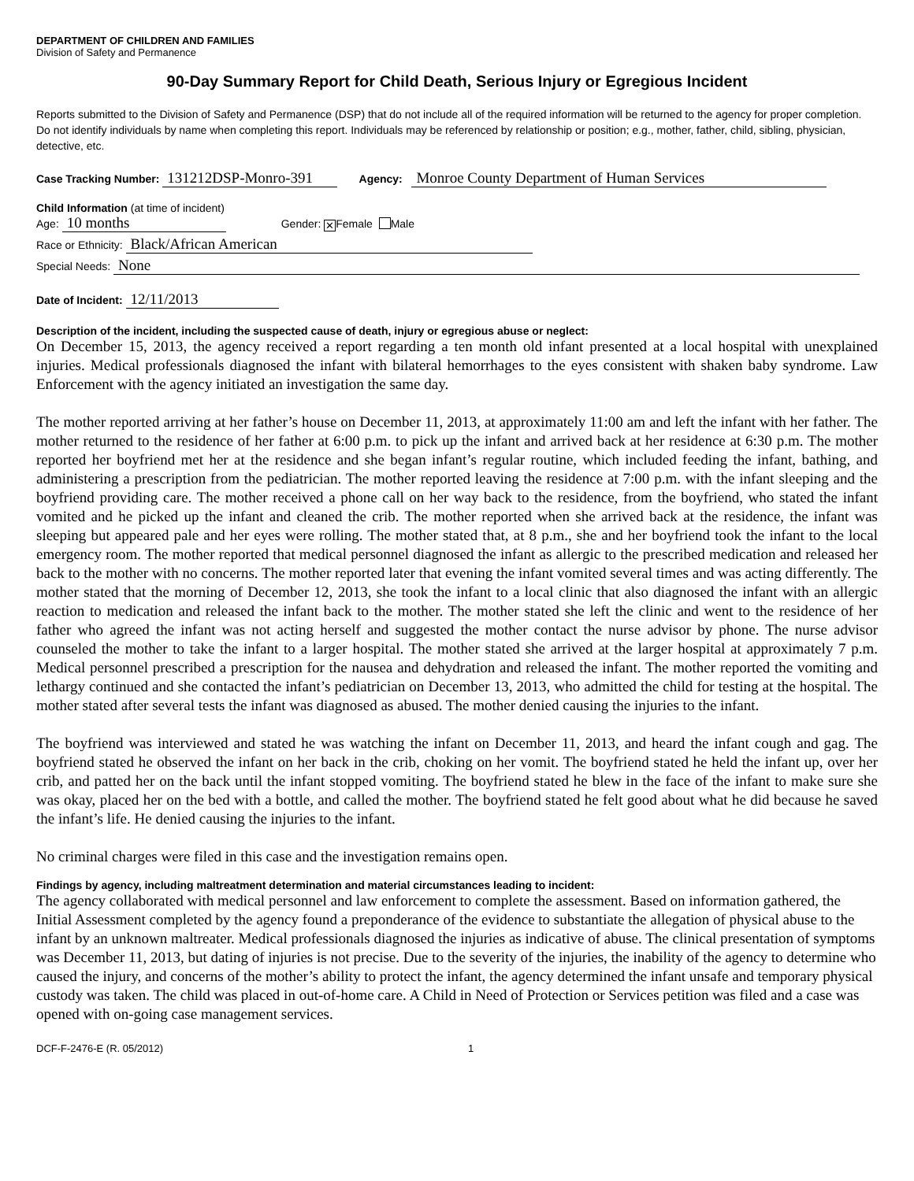DEPARTMENT OF CHILDREN AND FAMILIES
Division of Safety and Permanence
90-Day Summary Report for Child Death, Serious Injury or Egregious Incident
Reports submitted to the Division of Safety and Permanence (DSP) that do not include all of the required information will be returned to the agency for proper completion. Do not identify individuals by name when completing this report. Individuals may be referenced by relationship or position; e.g., mother, father, child, sibling, physician, detective, etc.
Case Tracking Number: 131212DSP-Monro-391 Agency: Monroe County Department of Human Services
Child Information (at time of incident)
Age: 10 months Gender: ✕ Female Male
Race or Ethnicity: Black/African American
Special Needs: None
Date of Incident: 12/11/2013
Description of the incident, including the suspected cause of death, injury or egregious abuse or neglect:
On December 15, 2013, the agency received a report regarding a ten month old infant presented at a local hospital with unexplained injuries. Medical professionals diagnosed the infant with bilateral hemorrhages to the eyes consistent with shaken baby syndrome. Law Enforcement with the agency initiated an investigation the same day.
The mother reported arriving at her father’s house on December 11, 2013, at approximately 11:00 am and left the infant with her father. The mother returned to the residence of her father at 6:00 p.m. to pick up the infant and arrived back at her residence at 6:30 p.m. The mother reported her boyfriend met her at the residence and she began infant’s regular routine, which included feeding the infant, bathing, and administering a prescription from the pediatrician. The mother reported leaving the residence at 7:00 p.m. with the infant sleeping and the boyfriend providing care. The mother received a phone call on her way back to the residence, from the boyfriend, who stated the infant vomited and he picked up the infant and cleaned the crib. The mother reported when she arrived back at the residence, the infant was sleeping but appeared pale and her eyes were rolling. The mother stated that, at 8 p.m., she and her boyfriend took the infant to the local emergency room. The mother reported that medical personnel diagnosed the infant as allergic to the prescribed medication and released her back to the mother with no concerns. The mother reported later that evening the infant vomited several times and was acting differently. The mother stated that the morning of December 12, 2013, she took the infant to a local clinic that also diagnosed the infant with an allergic reaction to medication and released the infant back to the mother. The mother stated she left the clinic and went to the residence of her father who agreed the infant was not acting herself and suggested the mother contact the nurse advisor by phone. The nurse advisor counseled the mother to take the infant to a larger hospital. The mother stated she arrived at the larger hospital at approximately 7 p.m. Medical personnel prescribed a prescription for the nausea and dehydration and released the infant. The mother reported the vomiting and lethargy continued and she contacted the infant’s pediatrician on December 13, 2013, who admitted the child for testing at the hospital. The mother stated after several tests the infant was diagnosed as abused. The mother denied causing the injuries to the infant.
The boyfriend was interviewed and stated he was watching the infant on December 11, 2013, and heard the infant cough and gag. The boyfriend stated he observed the infant on her back in the crib, choking on her vomit. The boyfriend stated he held the infant up, over her crib, and patted her on the back until the infant stopped vomiting. The boyfriend stated he blew in the face of the infant to make sure she was okay, placed her on the bed with a bottle, and called the mother. The boyfriend stated he felt good about what he did because he saved the infant’s life. He denied causing the injuries to the infant.
No criminal charges were filed in this case and the investigation remains open.
Findings by agency, including maltreatment determination and material circumstances leading to incident:
The agency collaborated with medical personnel and law enforcement to complete the assessment. Based on information gathered, the Initial Assessment completed by the agency found a preponderance of the evidence to substantiate the allegation of physical abuse to the infant by an unknown maltreater. Medical professionals diagnosed the injuries as indicative of abuse. The clinical presentation of symptoms was December 11, 2013, but dating of injuries is not precise. Due to the severity of the injuries, the inability of the agency to determine who caused the injury, and concerns of the mother’s ability to protect the infant, the agency determined the infant unsafe and temporary physical custody was taken. The child was placed in out-of-home care. A Child in Need of Protection or Services petition was filed and a case was opened with on-going case management services.
DCF-F-2476-E (R. 05/2012) 1